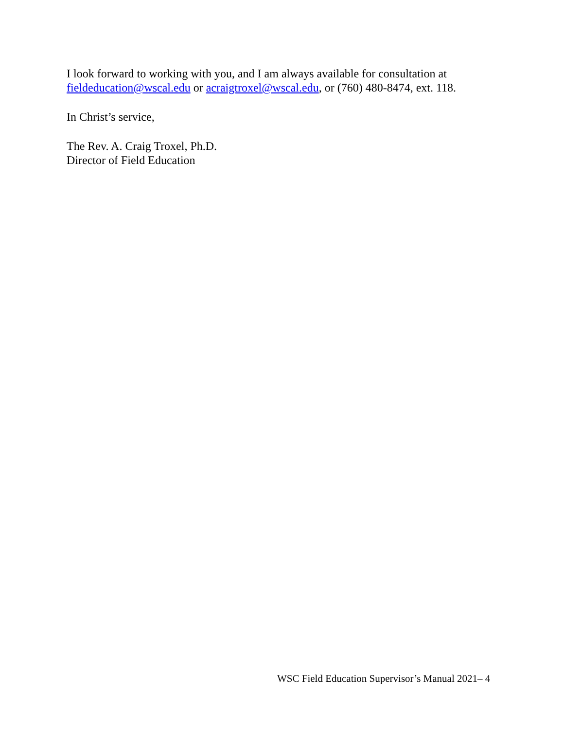I look forward to working with you, and I am always available for consultation at fieldeducation@wscal.edu or acraigtroxel@wscal.edu, or (760) 480-8474, ext. 118.
In Christ’s service,
The Rev. A. Craig Troxel, Ph.D.
Director of Field Education
WSC Field Education Supervisor’s Manual 2021– 4